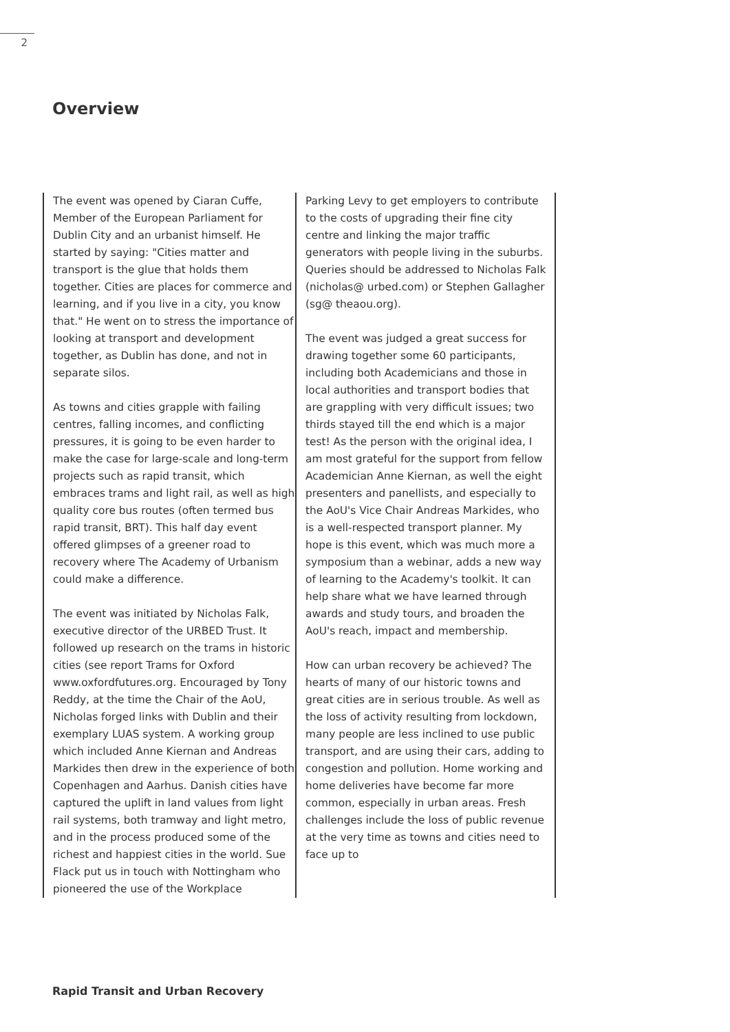2
Overview
The event was opened by Ciaran Cuffe, Member of the European Parliament for Dublin City and an urbanist himself. He started by saying: "Cities matter and transport is the glue that holds them together. Cities are places for commerce and learning, and if you live in a city, you know that." He went on to stress the importance of looking at transport and development together, as Dublin has done, and not in separate silos.
As towns and cities grapple with failing centres, falling incomes, and conflicting pressures, it is going to be even harder to make the case for large-scale and long-term projects such as rapid transit, which embraces trams and light rail, as well as high quality core bus routes (often termed bus rapid transit, BRT). This half day event offered glimpses of a greener road to recovery where The Academy of Urbanism could make a difference.
The event was initiated by Nicholas Falk, executive director of the URBED Trust. It followed up research on the trams in historic cities (see report Trams for Oxford www.oxfordfutures.org. Encouraged by Tony Reddy, at the time the Chair of the AoU, Nicholas forged links with Dublin and their exemplary LUAS system. A working group which included Anne Kiernan and Andreas Markides then drew in the experience of both Copenhagen and Aarhus. Danish cities have captured the uplift in land values from light rail systems, both tramway and light metro, and in the process produced some of the richest and happiest cities in the world. Sue Flack put us in touch with Nottingham who pioneered the use of the Workplace
Parking Levy to get employers to contribute to the costs of upgrading their fine city centre and linking the major traffic generators with people living in the suburbs. Queries should be addressed to Nicholas Falk (nicholas@ urbed.com) or Stephen Gallagher (sg@ theaou.org).
The event was judged a great success for drawing together some 60 participants, including both Academicians and those in local authorities and transport bodies that are grappling with very difficult issues; two thirds stayed till the end which is a major test! As the person with the original idea, I am most grateful for the support from fellow Academician Anne Kiernan, as well the eight presenters and panellists, and especially to the AoU's Vice Chair Andreas Markides, who is a well-respected transport planner. My hope is this event, which was much more a symposium than a webinar, adds a new way of learning to the Academy's toolkit. It can help share what we have learned through awards and study tours, and broaden the AoU's reach, impact and membership.
How can urban recovery be achieved? The hearts of many of our historic towns and great cities are in serious trouble. As well as the loss of activity resulting from lockdown, many people are less inclined to use public transport, and are using their cars, adding to congestion and pollution. Home working and home deliveries have become far more common, especially in urban areas. Fresh challenges include the loss of public revenue at the very time as towns and cities need to face up to
Rapid Transit and Urban Recovery